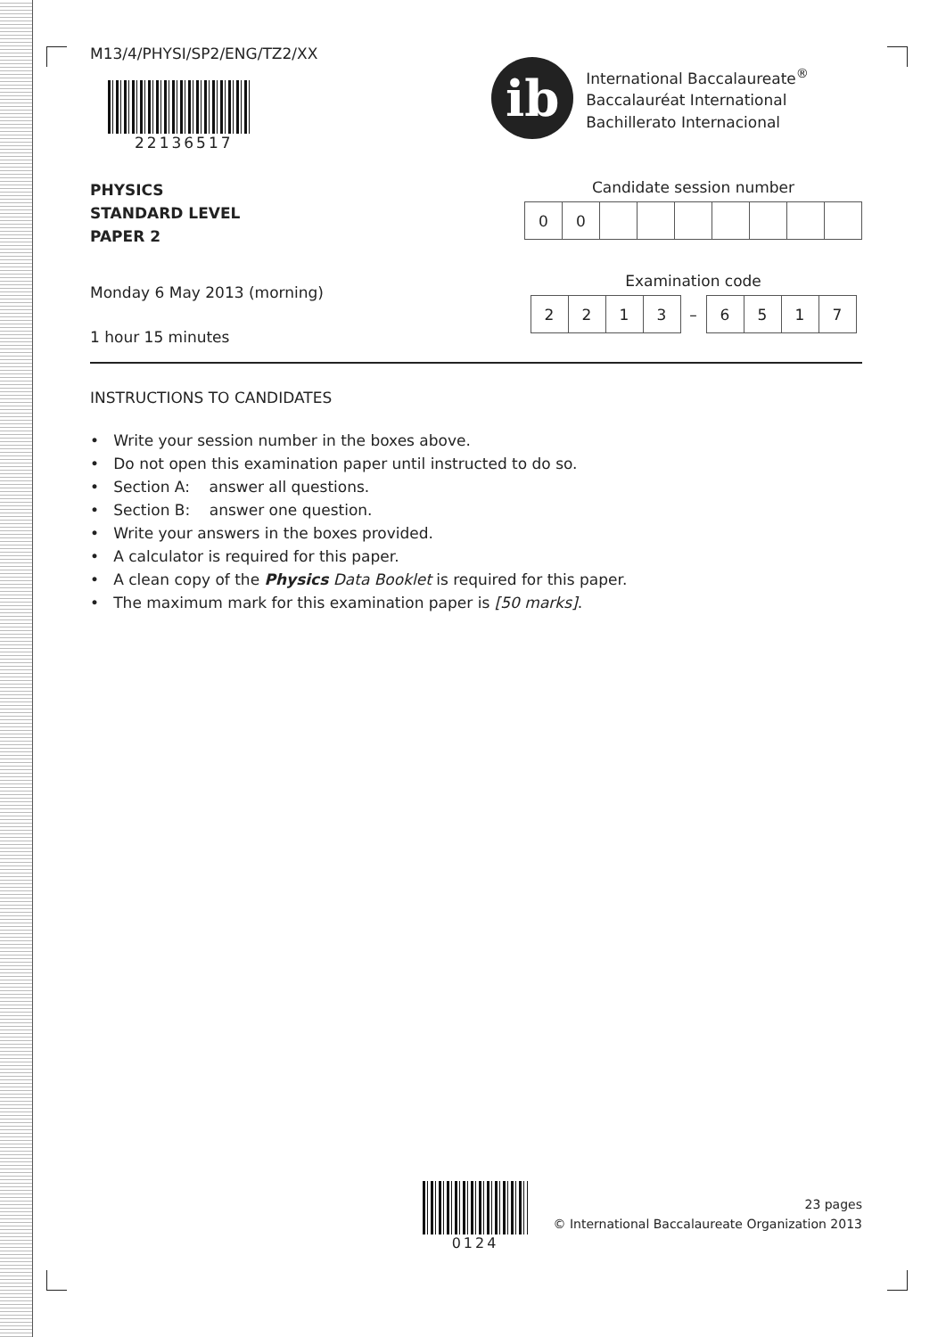M13/4/PHYSI/SP2/ENG/TZ2/XX
22136517
ib
International Baccalaureate<sup>®</sup>
Baccalauréat International
Bachillerato Internacional
PHYSICS
STANDARD LEVEL
PAPER 2
Monday 6 May 2013 (morning)
1 hour 15 minutes
Candidate session number
| 0 | 0 | | | | | | | |
Examination code
| 2 | 2 | 1 | 3 | – | 6 | 5 | 1 | 7 |
INSTRUCTIONS TO CANDIDATES
• Write your session number in the boxes above.
• Do not open this examination paper until instructed to do so.
• Section A: answer all questions.
• Section B: answer one question.
• Write your answers in the boxes provided.
• A calculator is required for this paper.
• A clean copy of the Physics Data Booklet is required for this paper.
• The maximum mark for this examination paper is [50 marks].
0124
23 pages
© International Baccalaureate Organization 2013